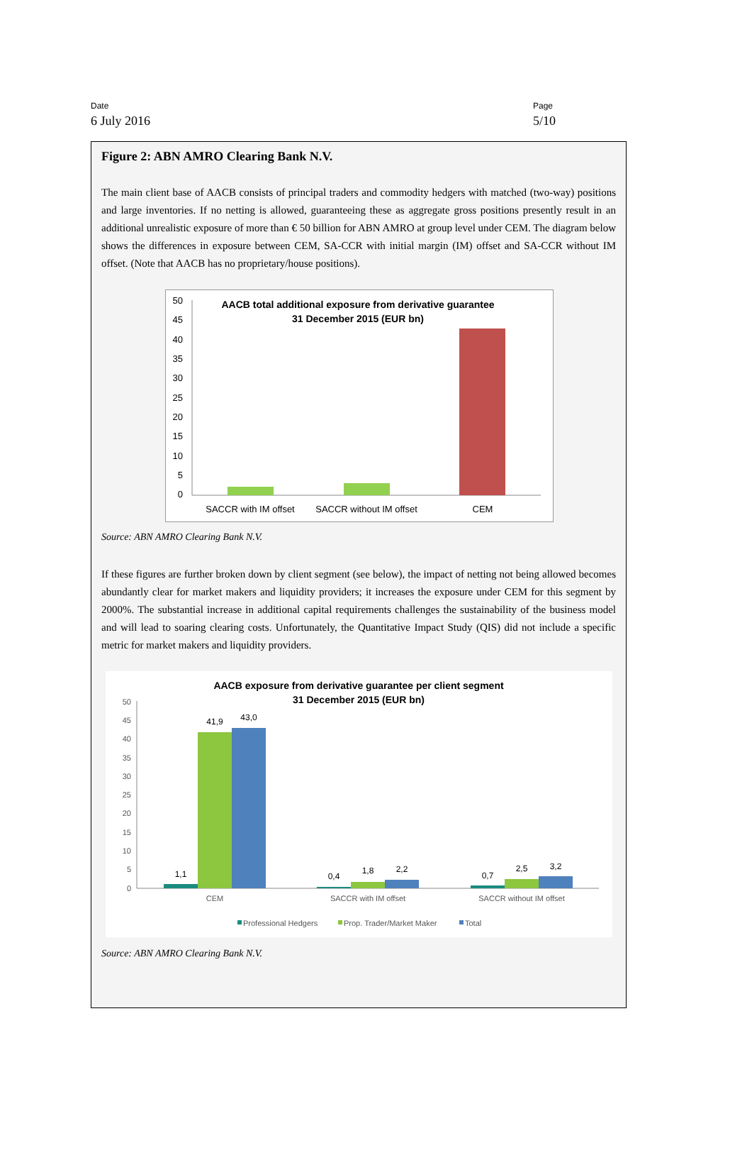Date
6 July 2016
Page
5/10
Figure 2: ABN AMRO Clearing Bank N.V.
The main client base of AACB consists of principal traders and commodity hedgers with matched (two-way) positions and large inventories. If no netting is allowed, guaranteeing these as aggregate gross positions presently result in an additional unrealistic exposure of more than € 50 billion for ABN AMRO at group level under CEM. The diagram below shows the differences in exposure between CEM, SA-CCR with initial margin (IM) offset and SA-CCR without IM offset. (Note that AACB has no proprietary/house positions).
AACB total additional exposure from derivative guarantee
31 December 2015 (EUR bn)
0
5
10
15
20
25
30
35
40
45
50
SACCR with IM offset
SACCR without IM offset
CEM
Source: ABN AMRO Clearing Bank N.V.
If these figures are further broken down by client segment (see below), the impact of netting not being allowed becomes abundantly clear for market makers and liquidity providers; it increases the exposure under CEM for this segment by 2000%. The substantial increase in additional capital requirements challenges the sustainability of the business model and will lead to soaring clearing costs. Unfortunately, the Quantitative Impact Study (QIS) did not include a specific metric for market makers and liquidity providers.
AACB exposure from derivative guarantee per client segment
31 December 2015 (EUR bn)
0
5
10
15
20
25
30
35
40
45
50
1,1
41,9
43,0
0,4
1,8
2,2
0,7
2,5
3,2
CEM
SACCR with IM offset
SACCR without IM offset
Professional Hedgers
Prop. Trader/Market Maker
Total
Source: ABN AMRO Clearing Bank N.V.